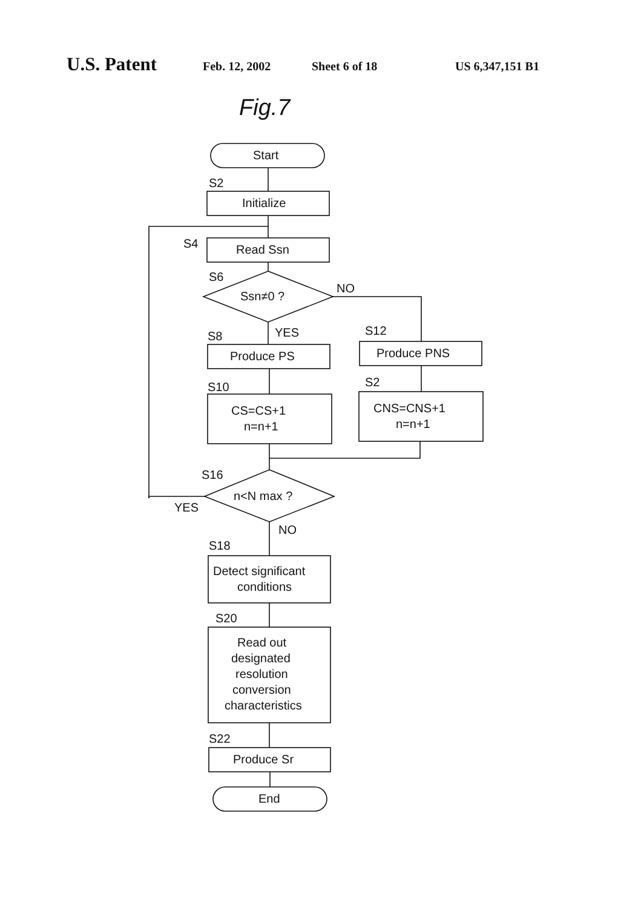U.S. Patent Feb. 12, 2002 Sheet 6 of 18 US 6,347,151 B1
Fig.7
Start
S2
Initialize
S4
Read Ssn
S6
Ssn≠0 ?
NO
YES
S8
S12
Produce PS
Produce PNS
S10
S2
CS=CS+1
n=n+1
CNS=CNS+1
n=n+1
S16
n<N max ?
YES
NO
S18
Detect significant
conditions
S20
Read out
designated
resolution
conversion
characteristics
S22
Produce Sr
End